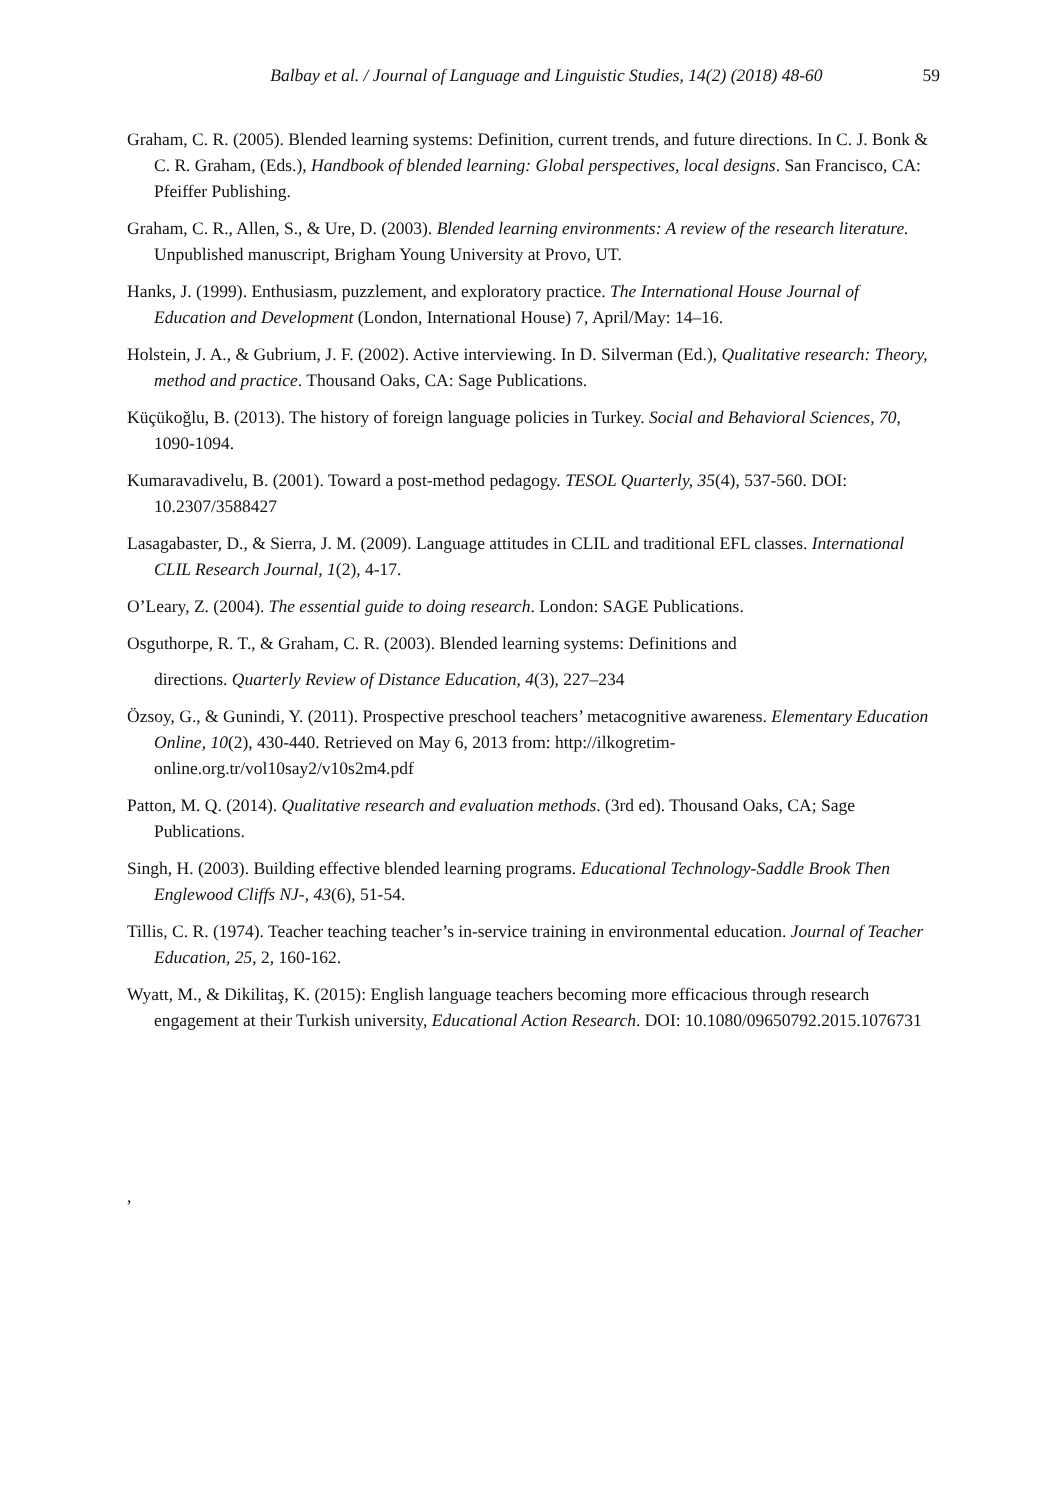Balbay et al. / Journal of Language and Linguistic Studies, 14(2) (2018) 48-60 59
Graham, C. R. (2005). Blended learning systems: Definition, current trends, and future directions. In C. J. Bonk & C. R. Graham, (Eds.), Handbook of blended learning: Global perspectives, local designs. San Francisco, CA: Pfeiffer Publishing.
Graham, C. R., Allen, S., & Ure, D. (2003). Blended learning environments: A review of the research literature. Unpublished manuscript, Brigham Young University at Provo, UT.
Hanks, J. (1999). Enthusiasm, puzzlement, and exploratory practice. The International House Journal of Education and Development (London, International House) 7, April/May: 14–16.
Holstein, J. A., & Gubrium, J. F. (2002). Active interviewing. In D. Silverman (Ed.), Qualitative research: Theory, method and practice. Thousand Oaks, CA: Sage Publications.
Küçükoğlu, B. (2013). The history of foreign language policies in Turkey. Social and Behavioral Sciences, 70, 1090-1094.
Kumaravadivelu, B. (2001). Toward a post-method pedagogy. TESOL Quarterly, 35(4), 537-560. DOI: 10.2307/3588427
Lasagabaster, D., & Sierra, J. M. (2009). Language attitudes in CLIL and traditional EFL classes. International CLIL Research Journal, 1(2), 4-17.
O’Leary, Z. (2004). The essential guide to doing research. London: SAGE Publications.
Osguthorpe, R. T., & Graham, C. R. (2003). Blended learning systems: Definitions and
directions. Quarterly Review of Distance Education, 4(3), 227–234
Özsoy, G., & Gunindi, Y. (2011). Prospective preschool teachers’ metacognitive awareness. Elementary Education Online, 10(2), 430-440. Retrieved on May 6, 2013 from: http://ilkogretim-online.org.tr/vol10say2/v10s2m4.pdf
Patton, M. Q. (2014). Qualitative research and evaluation methods. (3rd ed). Thousand Oaks, CA; Sage Publications.
Singh, H. (2003). Building effective blended learning programs. Educational Technology-Saddle Brook Then Englewood Cliffs NJ-, 43(6), 51-54.
Tillis, C. R. (1974). Teacher teaching teacher’s in-service training in environmental education. Journal of Teacher Education, 25, 2, 160-162.
Wyatt, M., & Dikilitaş, K. (2015): English language teachers becoming more efficacious through research engagement at their Turkish university, Educational Action Research. DOI: 10.1080/09650792.2015.1076731
,